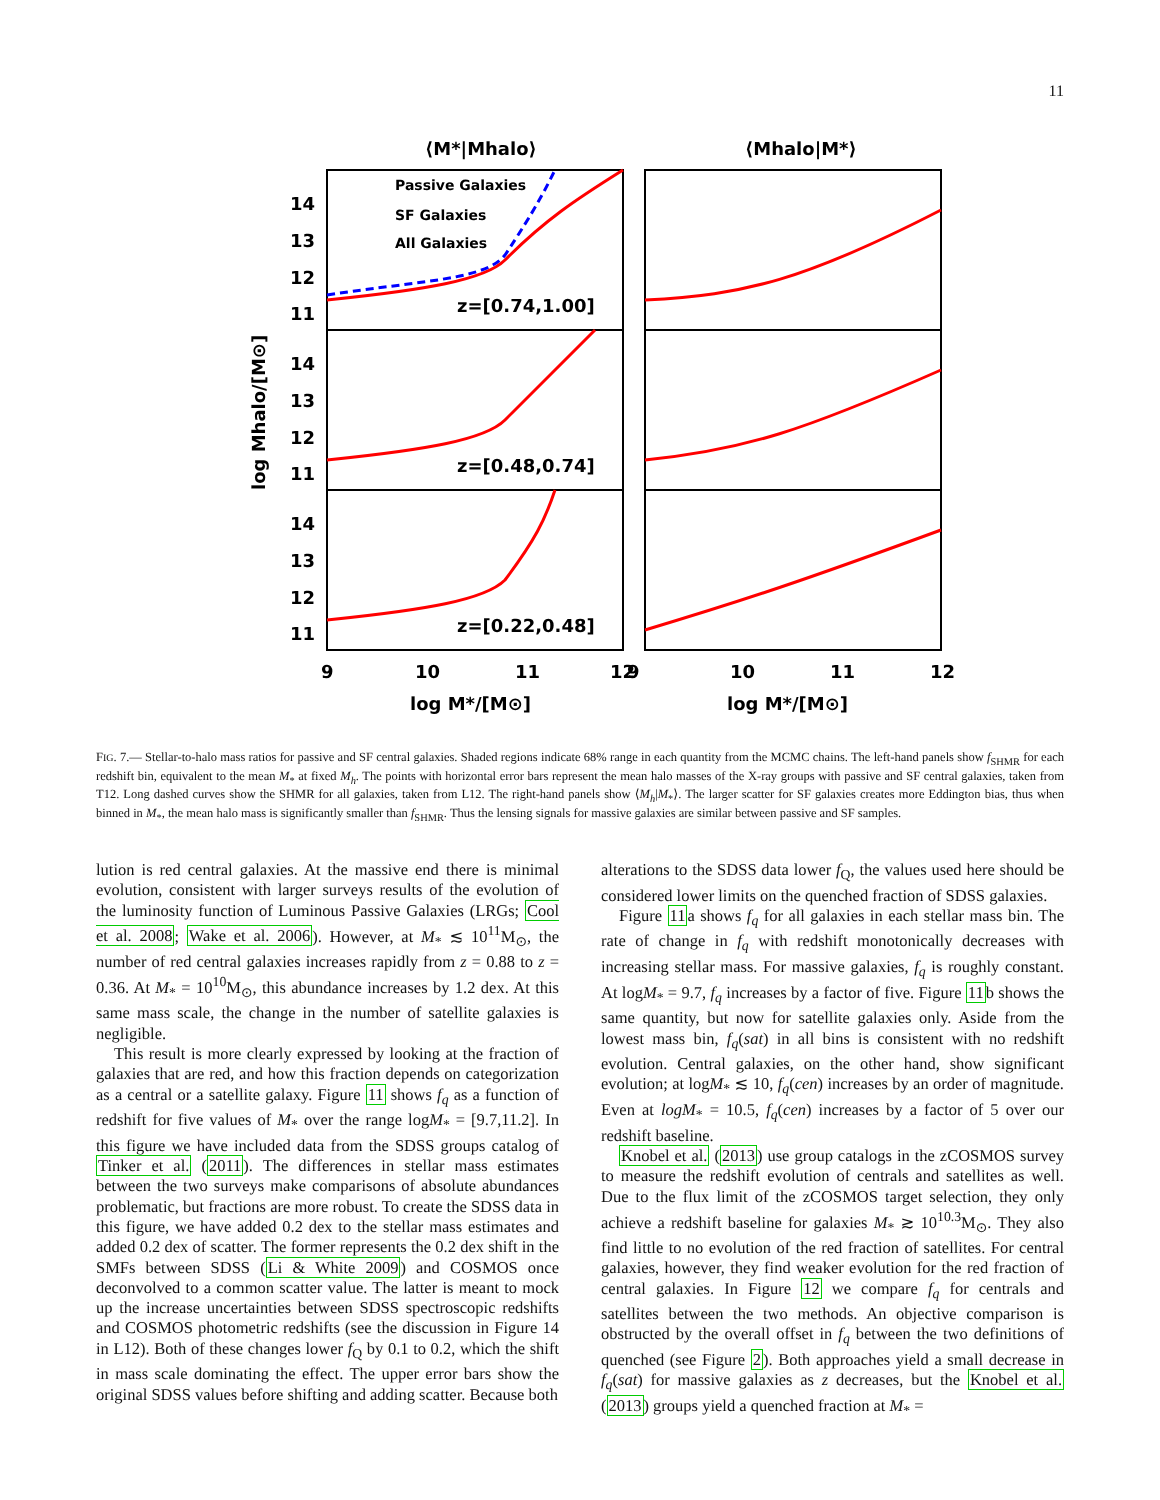11
⟨M*|Mhalo⟩
⟨Mhalo|M*⟩
Passive Galaxies
SF Galaxies
All Galaxies
z=[0.74,1.00]
z=[0.48,0.74]
z=[0.22,0.48]
14
13
12
11
14
13
12
11
14
13
12
11
log Mhalo/[M⊙]
9
10
11
12
9
10
11
12
log M*/[M⊙]
log M*/[M⊙]
FIG. 7.— Stellar-to-halo mass ratios for passive and SF central galaxies. Shaded regions indicate 68% range in each quantity from the MCMC chains. The left-hand panels show f<sub>SHMR</sub> for each redshift bin, equivalent to the mean M<sub>*</sub> at fixed M<sub>h</sub>. The points with horizontal error bars represent the mean halo masses of the X-ray groups with passive and SF central galaxies, taken from T12. Long dashed curves show the SHMR for all galaxies, taken from L12. The right-hand panels show ⟨M<sub>h</sub>|M<sub>*</sub>⟩. The larger scatter for SF galaxies creates more Eddington bias, thus when binned in M<sub>*</sub>, the mean halo mass is significantly smaller than f<sub>SHMR</sub>. Thus the lensing signals for massive galaxies are similar between passive and SF samples.
lution is red central galaxies. At the massive end there is minimal evolution, consistent with larger surveys results of the evolution of the luminosity function of Luminous Passive Galaxies (LRGs; Cool et al. 2008; Wake et al. 2006). However, at M<sub>*</sub> ≲ 10<sup>11</sup>M<sub>⊙</sub>, the number of red central galaxies increases rapidly from z = 0.88 to z = 0.36. At M<sub>*</sub> = 10<sup>10</sup>M<sub>⊙</sub>, this abundance increases by 1.2 dex. At this same mass scale, the change in the number of satellite galaxies is negligible.
This result is more clearly expressed by looking at the fraction of galaxies that are red, and how this fraction depends on categorization as a central or a satellite galaxy. Figure 11 shows f<sub>q</sub> as a function of redshift for five values of M<sub>*</sub> over the range logM<sub>*</sub> = [9.7,11.2]. In this figure we have included data from the SDSS groups catalog of Tinker et al. (2011). The differences in stellar mass estimates between the two surveys make comparisons of absolute abundances problematic, but fractions are more robust. To create the SDSS data in this figure, we have added 0.2 dex to the stellar mass estimates and added 0.2 dex of scatter. The former represents the 0.2 dex shift in the SMFs between SDSS (Li & White 2009) and COSMOS once deconvolved to a common scatter value. The latter is meant to mock up the increase uncertainties between SDSS spectroscopic redshifts and COSMOS photometric redshifts (see the discussion in Figure 14 in L12). Both of these changes lower f<sub>Q</sub> by 0.1 to 0.2, which the shift in mass scale dominating the effect. The upper error bars show the original SDSS values before shifting and adding scatter. Because both
alterations to the SDSS data lower f<sub>Q</sub>, the values used here should be considered lower limits on the quenched fraction of SDSS galaxies.
Figure 11a shows f<sub>q</sub> for all galaxies in each stellar mass bin. The rate of change in f<sub>q</sub> with redshift monotonically decreases with increasing stellar mass. For massive galaxies, f<sub>q</sub> is roughly constant. At logM<sub>*</sub> = 9.7, f<sub>q</sub> increases by a factor of five. Figure 11b shows the same quantity, but now for satellite galaxies only. Aside from the lowest mass bin, f<sub>q</sub>(sat) in all bins is consistent with no redshift evolution. Central galaxies, on the other hand, show significant evolution; at logM<sub>*</sub> ≲ 10, f<sub>q</sub>(cen) increases by an order of magnitude. Even at logM<sub>*</sub> = 10.5, f<sub>q</sub>(cen) increases by a factor of 5 over our redshift baseline.
Knobel et al. (2013) use group catalogs in the zCOSMOS survey to measure the redshift evolution of centrals and satellites as well. Due to the flux limit of the zCOSMOS target selection, they only achieve a redshift baseline for galaxies M<sub>*</sub> ≳ 10<sup>10.3</sup>M<sub>⊙</sub>. They also find little to no evolution of the red fraction of satellites. For central galaxies, however, they find weaker evolution for the red fraction of central galaxies. In Figure 12 we compare f<sub>q</sub> for centrals and satellites between the two methods. An objective comparison is obstructed by the overall offset in f<sub>q</sub> between the two definitions of quenched (see Figure 2). Both approaches yield a small decrease in f<sub>q</sub>(sat) for massive galaxies as z decreases, but the Knobel et al. (2013) groups yield a quenched fraction at M<sub>*</sub> =